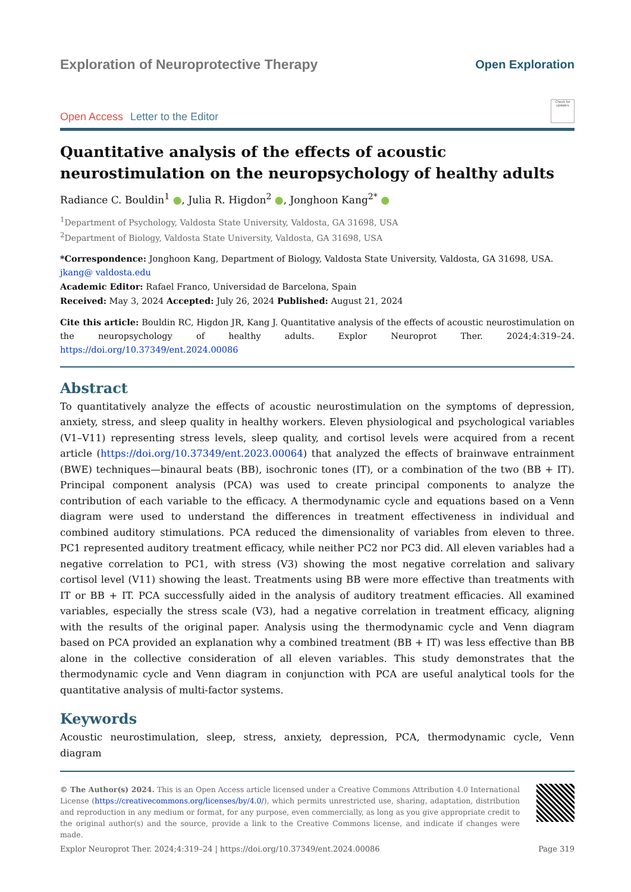Exploration of Neuroprotective Therapy
Open Exploration
Open Access Letter to the Editor
Check for updates
Quantitative analysis of the effects of acoustic neurostimulation on the neuropsychology of healthy adults
Radiance C. Bouldin<sup>1</sup> ●, Julia R. Higdon<sup>2</sup> ●, Jonghoon Kang<sup>2*</sup> ●
<sup>1</sup> Department of Psychology, Valdosta State University, Valdosta, GA 31698, USA
<sup>2</sup> Department of Biology, Valdosta State University, Valdosta, GA 31698, USA
*Correspondence: Jonghoon Kang, Department of Biology, Valdosta State University, Valdosta, GA 31698, USA. jkang@ valdosta.edu
Academic Editor: Rafael Franco, Universidad de Barcelona, Spain
Received: May 3, 2024 Accepted: July 26, 2024 Published: August 21, 2024
Cite this article: Bouldin RC, Higdon JR, Kang J. Quantitative analysis of the effects of acoustic neurostimulation on the neuropsychology of healthy adults. Explor Neuroprot Ther. 2024;4:319–24. https://doi.org/10.37349/ent.2024.00086
Abstract
To quantitatively analyze the effects of acoustic neurostimulation on the symptoms of depression, anxiety, stress, and sleep quality in healthy workers. Eleven physiological and psychological variables (V1–V11) representing stress levels, sleep quality, and cortisol levels were acquired from a recent article (https://doi.org/10.37349/ent.2023.00064) that analyzed the effects of brainwave entrainment (BWE) techniques—binaural beats (BB), isochronic tones (IT), or a combination of the two (BB + IT). Principal component analysis (PCA) was used to create principal components to analyze the contribution of each variable to the efficacy. A thermodynamic cycle and equations based on a Venn diagram were used to understand the differences in treatment effectiveness in individual and combined auditory stimulations. PCA reduced the dimensionality of variables from eleven to three. PC1 represented auditory treatment efficacy, while neither PC2 nor PC3 did. All eleven variables had a negative correlation to PC1, with stress (V3) showing the most negative correlation and salivary cortisol level (V11) showing the least. Treatments using BB were more effective than treatments with IT or BB + IT. PCA successfully aided in the analysis of auditory treatment efficacies. All examined variables, especially the stress scale (V3), had a negative correlation in treatment efficacy, aligning with the results of the original paper. Analysis using the thermodynamic cycle and Venn diagram based on PCA provided an explanation why a combined treatment (BB + IT) was less effective than BB alone in the collective consideration of all eleven variables. This study demonstrates that the thermodynamic cycle and Venn diagram in conjunction with PCA are useful analytical tools for the quantitative analysis of multi-factor systems.
Keywords
Acoustic neurostimulation, sleep, stress, anxiety, depression, PCA, thermodynamic cycle, Venn diagram
© The Author(s) 2024. This is an Open Access article licensed under a Creative Commons Attribution 4.0 International License (https://creativecommons.org/licenses/by/4.0/), which permits unrestricted use, sharing, adaptation, distribution and reproduction in any medium or format, for any purpose, even commercially, as long as you give appropriate credit to the original author(s) and the source, provide a link to the Creative Commons license, and indicate if changes were made.
Explor Neuroprot Ther. 2024;4:319–24 | https://doi.org/10.37349/ent.2024.00086 Page 319